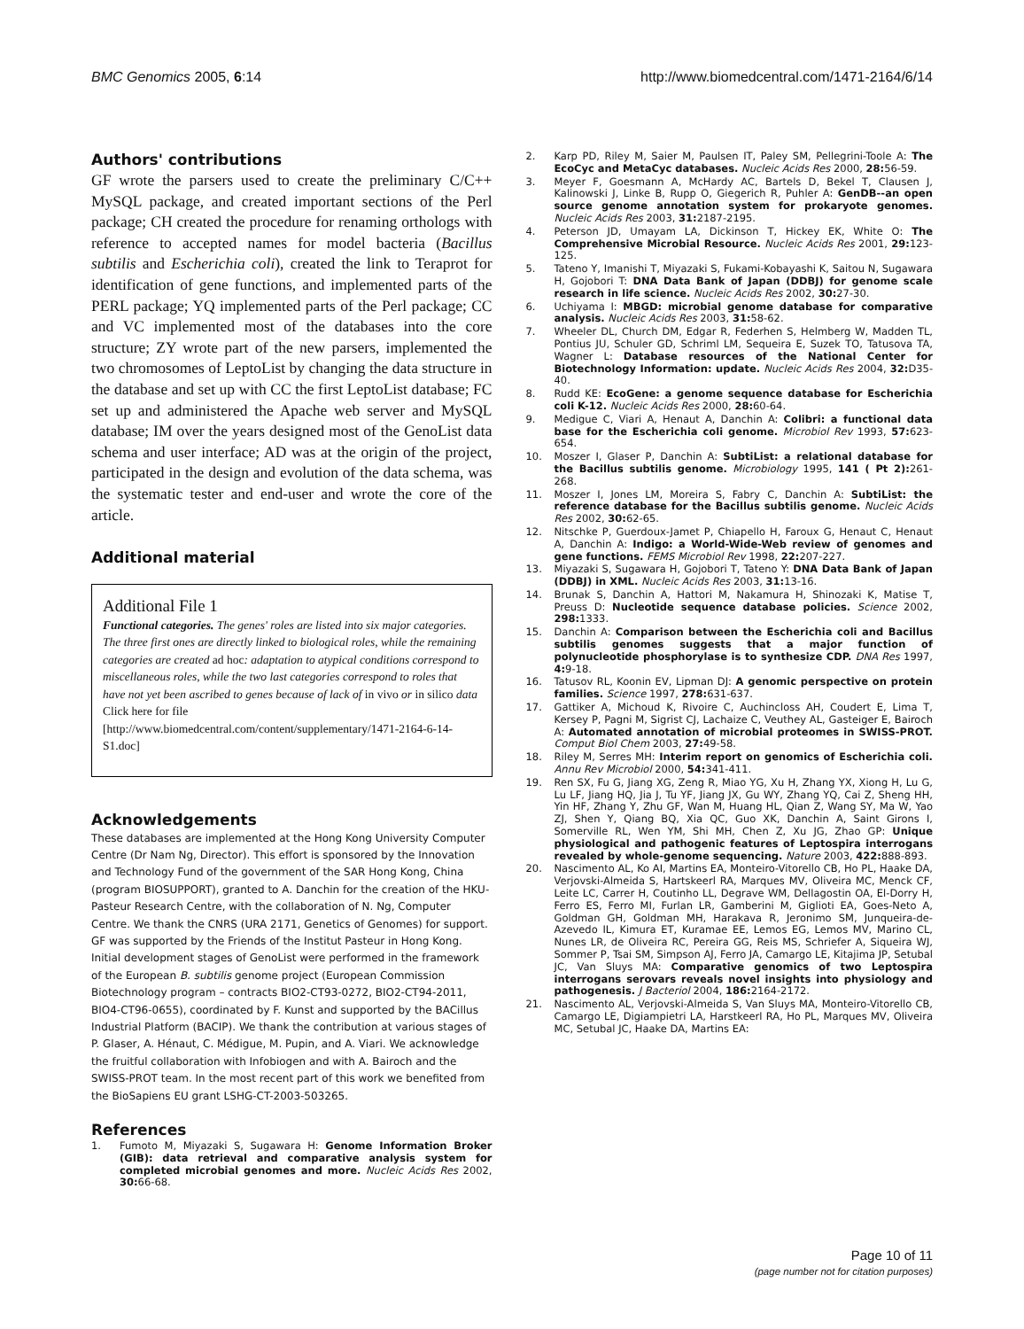BMC Genomics 2005, 6:14 http://www.biomedcentral.com/1471-2164/6/14
Authors' contributions
GF wrote the parsers used to create the preliminary C/C++ MySQL package, and created important sections of the Perl package; CH created the procedure for renaming orthologs with reference to accepted names for model bacteria (Bacillus subtilis and Escherichia coli), created the link to Teraprot for identification of gene functions, and implemented parts of the PERL package; YQ implemented parts of the Perl package; CC and VC implemented most of the databases into the core structure; ZY wrote part of the new parsers, implemented the two chromosomes of LeptoList by changing the data structure in the database and set up with CC the first LeptoList database; FC set up and administered the Apache web server and MySQL database; IM over the years designed most of the GenoList data schema and user interface; AD was at the origin of the project, participated in the design and evolution of the data schema, was the systematic tester and end-user and wrote the core of the article.
Additional material
Additional File 1
Functional categories. The genes' roles are listed into six major categories. The three first ones are directly linked to biological roles, while the remaining categories are created ad hoc: adaptation to atypical conditions correspond to miscellaneous roles, while the two last categories correspond to roles that have not yet been ascribed to genes because of lack of in vivo or in silico data
Click here for file
[http://www.biomedcentral.com/content/supplementary/1471-2164-6-14-S1.doc]
Acknowledgements
These databases are implemented at the Hong Kong University Computer Centre (Dr Nam Ng, Director). This effort is sponsored by the Innovation and Technology Fund of the government of the SAR Hong Kong, China (program BIOSUPPORT), granted to A. Danchin for the creation of the HKU-Pasteur Research Centre, with the collaboration of N. Ng, Computer Centre. We thank the CNRS (URA 2171, Genetics of Genomes) for support. GF was supported by the Friends of the Institut Pasteur in Hong Kong. Initial development stages of GenoList were performed in the framework of the European B. subtilis genome project (European Commission Biotechnology program – contracts BIO2-CT93-0272, BIO2-CT94-2011, BIO4-CT96-0655), coordinated by F. Kunst and supported by the BACillus Industrial Platform (BACIP). We thank the contribution at various stages of P. Glaser, A. Hénaut, C. Médigue, M. Pupin, and A. Viari. We acknowledge the fruitful collaboration with Infobiogen and with A. Bairoch and the SWISS-PROT team. In the most recent part of this work we benefited from the BioSapiens EU grant LSHG-CT-2003-503265.
References
1. Fumoto M, Miyazaki S, Sugawara H: Genome Information Broker (GIB): data retrieval and comparative analysis system for completed microbial genomes and more. Nucleic Acids Res 2002, 30: 66-68.
2. Karp PD, Riley M, Saier M, Paulsen IT, Paley SM, Pellegrini-Toole A: The EcoCyc and MetaCyc databases. Nucleic Acids Res 2000, 28: 56-59.
3. Meyer F, Goesmann A, McHardy AC, Bartels D, Bekel T, Clausen J, Kalinowski J, Linke B, Rupp O, Giegerich R, Puhler A: GenDB--an open source genome annotation system for prokaryote genomes. Nucleic Acids Res 2003, 31: 2187-2195.
4. Peterson JD, Umayam LA, Dickinson T, Hickey EK, White O: The Comprehensive Microbial Resource. Nucleic Acids Res 2001, 29: 123-125.
5. Tateno Y, Imanishi T, Miyazaki S, Fukami-Kobayashi K, Saitou N, Sugawara H, Gojobori T: DNA Data Bank of Japan (DDBJ) for genome scale research in life science. Nucleic Acids Res 2002, 30: 27-30.
6. Uchiyama I: MBGD: microbial genome database for comparative analysis. Nucleic Acids Res 2003, 31: 58-62.
7. Wheeler DL, Church DM, Edgar R, Federhen S, Helmberg W, Madden TL, Pontius JU, Schuler GD, Schriml LM, Sequeira E, Suzek TO, Tatusova TA, Wagner L: Database resources of the National Center for Biotechnology Information: update. Nucleic Acids Res 2004, 32: D35-40.
8. Rudd KE: EcoGene: a genome sequence database for Escherichia coli K-12. Nucleic Acids Res 2000, 28: 60-64.
9. Medigue C, Viari A, Henaut A, Danchin A: Colibri: a functional data base for the Escherichia coli genome. Microbiol Rev 1993, 57: 623-654.
10. Moszer I, Glaser P, Danchin A: SubtiList: a relational database for the Bacillus subtilis genome. Microbiology 1995, 141 ( Pt 2): 261-268.
11. Moszer I, Jones LM, Moreira S, Fabry C, Danchin A: SubtiList: the reference database for the Bacillus subtilis genome. Nucleic Acids Res 2002, 30: 62-65.
12. Nitschke P, Guerdoux-Jamet P, Chiapello H, Faroux G, Henaut C, Henaut A, Danchin A: Indigo: a World-Wide-Web review of genomes and gene functions. FEMS Microbiol Rev 1998, 22: 207-227.
13. Miyazaki S, Sugawara H, Gojobori T, Tateno Y: DNA Data Bank of Japan (DDBJ) in XML. Nucleic Acids Res 2003, 31: 13-16.
14. Brunak S, Danchin A, Hattori M, Nakamura H, Shinozaki K, Matise T, Preuss D: Nucleotide sequence database policies. Science 2002, 298: 1333.
15. Danchin A: Comparison between the Escherichia coli and Bacillus subtilis genomes suggests that a major function of polynucleotide phosphorylase is to synthesize CDP. DNA Res 1997, 4: 9-18.
16. Tatusov RL, Koonin EV, Lipman DJ: A genomic perspective on protein families. Science 1997, 278: 631-637.
17. Gattiker A, Michoud K, Rivoire C, Auchincloss AH, Coudert E, Lima T, Kersey P, Pagni M, Sigrist CJ, Lachaize C, Veuthey AL, Gasteiger E, Bairoch A: Automated annotation of microbial proteomes in SWISS-PROT. Comput Biol Chem 2003, 27: 49-58.
18. Riley M, Serres MH: Interim report on genomics of Escherichia coli. Annu Rev Microbiol 2000, 54: 341-411.
19. Ren SX, Fu G, Jiang XG, Zeng R, Miao YG, Xu H, Zhang YX, Xiong H, Lu G, Lu LF, Jiang HQ, Jia J, Tu YF, Jiang JX, Gu WY, Zhang YQ, Cai Z, Sheng HH, Yin HF, Zhang Y, Zhu GF, Wan M, Huang HL, Qian Z, Wang SY, Ma W, Yao ZJ, Shen Y, Qiang BQ, Xia QC, Guo XK, Danchin A, Saint Girons I, Somerville RL, Wen YM, Shi MH, Chen Z, Xu JG, Zhao GP: Unique physiological and pathogenic features of Leptospira interrogans revealed by whole-genome sequencing. Nature 2003, 422: 888-893.
20. Nascimento AL, Ko AI, Martins EA, Monteiro-Vitorello CB, Ho PL, Haake DA, Verjovski-Almeida S, Hartskeerl RA, Marques MV, Oliveira MC, Menck CF, Leite LC, Carrer H, Coutinho LL, Degrave WM, Dellagostin OA, El-Dorry H, Ferro ES, Ferro MI, Furlan LR, Gamberini M, Giglioti EA, Goes-Neto A, Goldman GH, Goldman MH, Harakava R, Jeronimo SM, Junqueira-de-Azevedo IL, Kimura ET, Kuramae EE, Lemos EG, Lemos MV, Marino CL, Nunes LR, de Oliveira RC, Pereira GG, Reis MS, Schriefer A, Siqueira WJ, Sommer P, Tsai SM, Simpson AJ, Ferro JA, Camargo LE, Kitajima JP, Setubal JC, Van Sluys MA: Comparative genomics of two Leptospira interrogans serovars reveals novel insights into physiology and pathogenesis. J Bacteriol 2004, 186: 2164-2172.
21. Nascimento AL, Verjovski-Almeida S, Van Sluys MA, Monteiro-Vitorello CB, Camargo LE, Digiampietri LA, Harstkeerl RA, Ho PL, Marques MV, Oliveira MC, Setubal JC, Haake DA, Martins EA:
Page 10 of 11
(page number not for citation purposes)